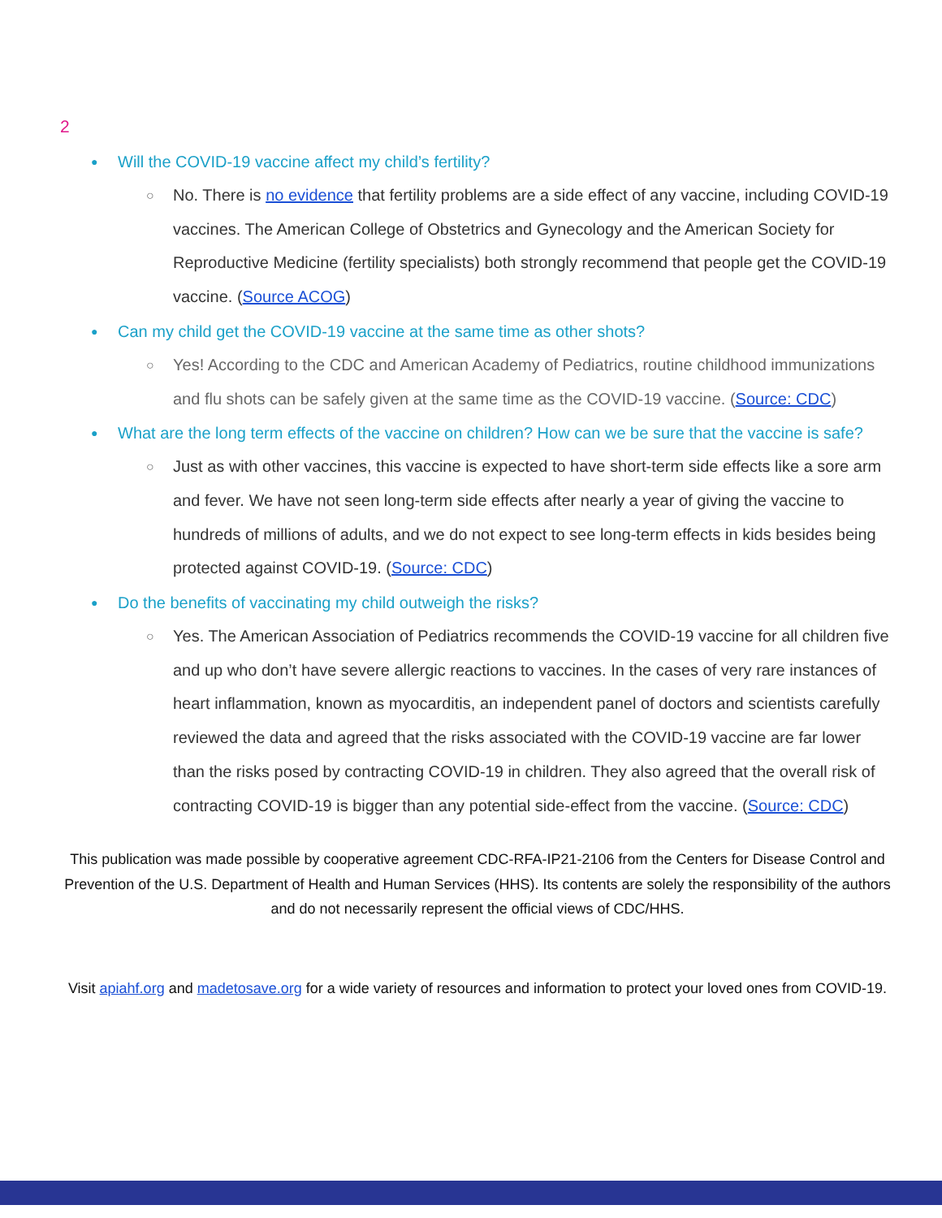2
●
Will the COVID-19 vaccine affect my child’s fertility?
○
No. There is no evidence that fertility problems are a side effect of any vaccine, including COVID-19 vaccines. The American College of Obstetrics and Gynecology and the American Society for Reproductive Medicine (fertility specialists) both strongly recommend that people get the COVID-19 vaccine. (Source ACOG)
●
Can my child get the COVID-19 vaccine at the same time as other shots?
○
Yes! According to the CDC and American Academy of Pediatrics, routine childhood immunizations and flu shots can be safely given at the same time as the COVID-19 vaccine. (Source: CDC)
●
What are the long term effects of the vaccine on children? How can we be sure that the vaccine is safe?
○
Just as with other vaccines, this vaccine is expected to have short-term side effects like a sore arm and fever. We have not seen long-term side effects after nearly a year of giving the vaccine to hundreds of millions of adults, and we do not expect to see long-term effects in kids besides being protected against COVID-19. (Source: CDC)
●
Do the benefits of vaccinating my child outweigh the risks?
○
Yes. The American Association of Pediatrics recommends the COVID-19 vaccine for all children five and up who don’t have severe allergic reactions to vaccines. In the cases of very rare instances of heart inflammation, known as myocarditis, an independent panel of doctors and scientists carefully reviewed the data and agreed that the risks associated with the COVID-19 vaccine are far lower than the risks posed by contracting COVID-19 in children. They also agreed that the overall risk of contracting COVID-19 is bigger than any potential side-effect from the vaccine. (Source: CDC)
This publication was made possible by cooperative agreement CDC-RFA-IP21-2106 from the Centers for Disease Control and Prevention of the U.S. Department of Health and Human Services (HHS). Its contents are solely the responsibility of the authors and do not necessarily represent the official views of CDC/HHS.
Visit apiahf.org and madetosave.org for a wide variety of resources and information to protect your loved ones from COVID-19.